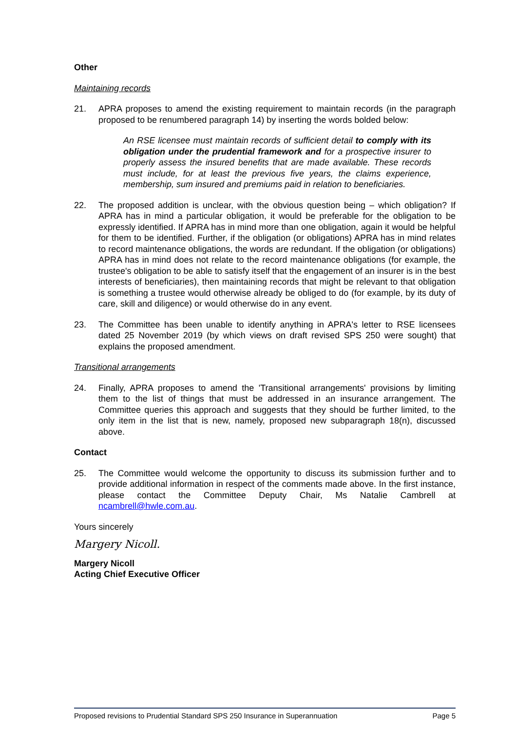Other
Maintaining records
21. APRA proposes to amend the existing requirement to maintain records (in the paragraph proposed to be renumbered paragraph 14) by inserting the words bolded below:
An RSE licensee must maintain records of sufficient detail to comply with its obligation under the prudential framework and for a prospective insurer to properly assess the insured benefits that are made available. These records must include, for at least the previous five years, the claims experience, membership, sum insured and premiums paid in relation to beneficiaries.
22. The proposed addition is unclear, with the obvious question being – which obligation? If APRA has in mind a particular obligation, it would be preferable for the obligation to be expressly identified. If APRA has in mind more than one obligation, again it would be helpful for them to be identified. Further, if the obligation (or obligations) APRA has in mind relates to record maintenance obligations, the words are redundant. If the obligation (or obligations) APRA has in mind does not relate to the record maintenance obligations (for example, the trustee's obligation to be able to satisfy itself that the engagement of an insurer is in the best interests of beneficiaries), then maintaining records that might be relevant to that obligation is something a trustee would otherwise already be obliged to do (for example, by its duty of care, skill and diligence) or would otherwise do in any event.
23. The Committee has been unable to identify anything in APRA's letter to RSE licensees dated 25 November 2019 (by which views on draft revised SPS 250 were sought) that explains the proposed amendment.
Transitional arrangements
24. Finally, APRA proposes to amend the 'Transitional arrangements' provisions by limiting them to the list of things that must be addressed in an insurance arrangement. The Committee queries this approach and suggests that they should be further limited, to the only item in the list that is new, namely, proposed new subparagraph 18(n), discussed above.
Contact
25. The Committee would welcome the opportunity to discuss its submission further and to provide additional information in respect of the comments made above. In the first instance, please contact the Committee Deputy Chair, Ms Natalie Cambrell at ncambrell@hwle.com.au.
Yours sincerely
Margery Nicoll.
Margery Nicoll
Acting Chief Executive Officer
Proposed revisions to Prudential Standard SPS 250 Insurance in Superannuation Page 5